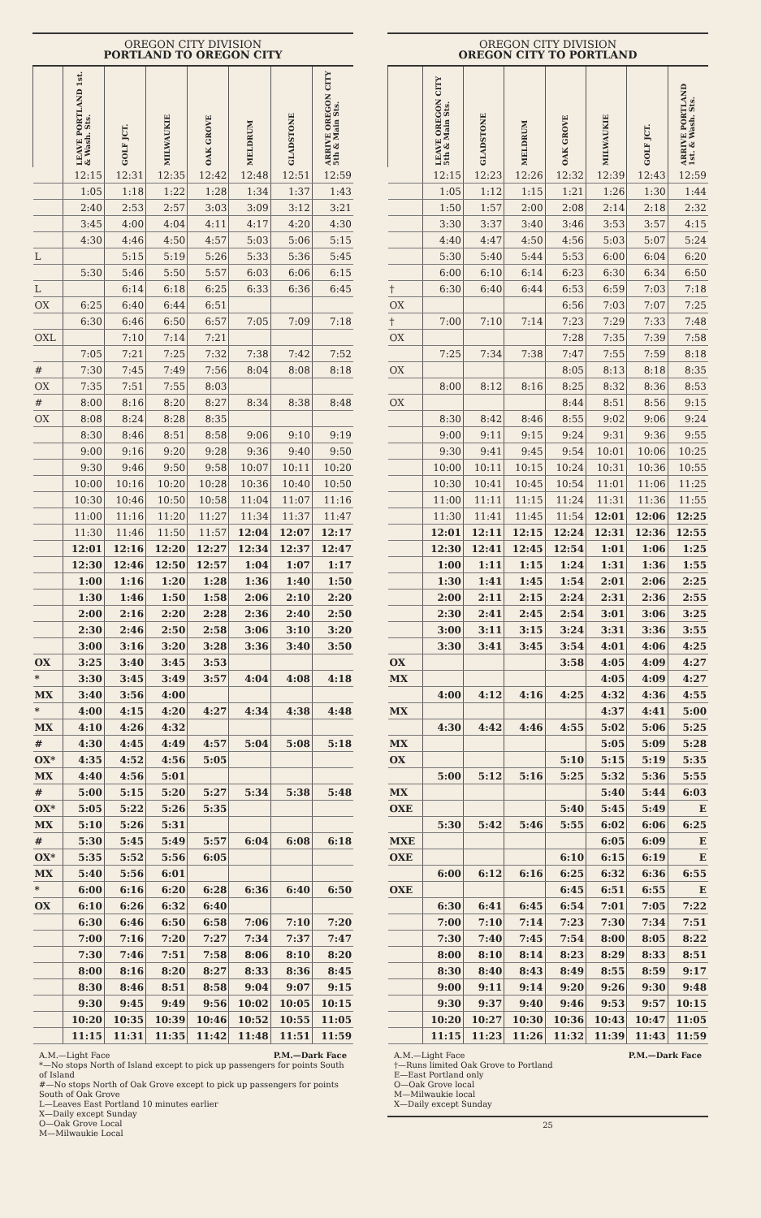OREGON CITY DIVISION
PORTLAND TO OREGON CITY
| | LEAVE PORTLAND 1st. & Wash. Sts. | GOLF JCT. | MILWAUKIE | OAK GROVE | MELDRUM | GLADSTONE | ARRIVE OREGON CITY 5th & Main Sts. |
| --- | --- | --- | --- | --- | --- | --- | --- |
| | 12:15 | 12:31 | 12:35 | 12:42 | 12:48 | 12:51 | 12:59 |
| | 1:05 | 1:18 | 1:22 | 1:28 | 1:34 | 1:37 | 1:43 |
| | 2:40 | 2:53 | 2:57 | 3:03 | 3:09 | 3:12 | 3:21 |
| | 3:45 | 4:00 | 4:04 | 4:11 | 4:17 | 4:20 | 4:30 |
| | 4:30 | 4:46 | 4:50 | 4:57 | 5:03 | 5:06 | 5:15 |
| L | | 5:15 | 5:19 | 5:26 | 5:33 | 5:36 | 5:45 |
| | 5:30 | 5:46 | 5:50 | 5:57 | 6:03 | 6:06 | 6:15 |
| L | | 6:14 | 6:18 | 6:25 | 6:33 | 6:36 | 6:45 |
| OX | 6:25 | 6:40 | 6:44 | 6:51 | | | |
| | 6:30 | 6:46 | 6:50 | 6:57 | 7:05 | 7:09 | 7:18 |
| OXL | | 7:10 | 7:14 | 7:21 | | | |
| | 7:05 | 7:21 | 7:25 | 7:32 | 7:38 | 7:42 | 7:52 |
| # | 7:30 | 7:45 | 7:49 | 7:56 | 8:04 | 8:08 | 8:18 |
| OX | 7:35 | 7:51 | 7:55 | 8:03 | | | |
| # | 8:00 | 8:16 | 8:20 | 8:27 | 8:34 | 8:38 | 8:48 |
| OX | 8:08 | 8:24 | 8:28 | 8:35 | | | |
| | 8:30 | 8:46 | 8:51 | 8:58 | 9:06 | 9:10 | 9:19 |
| | 9:00 | 9:16 | 9:20 | 9:28 | 9:36 | 9:40 | 9:50 |
| | 9:30 | 9:46 | 9:50 | 9:58 | 10:07 | 10:11 | 10:20 |
| | 10:00 | 10:16 | 10:20 | 10:28 | 10:36 | 10:40 | 10:50 |
| | 10:30 | 10:46 | 10:50 | 10:58 | 11:04 | 11:07 | 11:16 |
| | 11:00 | 11:16 | 11:20 | 11:27 | 11:34 | 11:37 | 11:47 |
| | 11:30 | 11:46 | 11:50 | 11:57 | 12:04 | 12:07 | 12:17 |
| | 12:01 | 12:16 | 12:20 | 12:27 | 12:34 | 12:37 | 12:47 |
| | 12:30 | 12:46 | 12:50 | 12:57 | 1:04 | 1:07 | 1:17 |
| | 1:00 | 1:16 | 1:20 | 1:28 | 1:36 | 1:40 | 1:50 |
| | 1:30 | 1:46 | 1:50 | 1:58 | 2:06 | 2:10 | 2:20 |
| | 2:00 | 2:16 | 2:20 | 2:28 | 2:36 | 2:40 | 2:50 |
| | 2:30 | 2:46 | 2:50 | 2:58 | 3:06 | 3:10 | 3:20 |
| | 3:00 | 3:16 | 3:20 | 3:28 | 3:36 | 3:40 | 3:50 |
| OX | 3:25 | 3:40 | 3:45 | 3:53 | | | |
| * | 3:30 | 3:45 | 3:49 | 3:57 | 4:04 | 4:08 | 4:18 |
| MX | 3:40 | 3:56 | 4:00 | | | | |
| * | 4:00 | 4:15 | 4:20 | 4:27 | 4:34 | 4:38 | 4:48 |
| MX | 4:10 | 4:26 | 4:32 | | | | |
| # | 4:30 | 4:45 | 4:49 | 4:57 | 5:04 | 5:08 | 5:18 |
| OX* | 4:35 | 4:52 | 4:56 | 5:05 | | | |
| MX | 4:40 | 4:56 | 5:01 | | | | |
| # | 5:00 | 5:15 | 5:20 | 5:27 | 5:34 | 5:38 | 5:48 |
| OX* | 5:05 | 5:22 | 5:26 | 5:35 | | | |
| MX | 5:10 | 5:26 | 5:31 | | | | |
| # | 5:30 | 5:45 | 5:49 | 5:57 | 6:04 | 6:08 | 6:18 |
| OX* | 5:35 | 5:52 | 5:56 | 6:05 | | | |
| MX | 5:40 | 5:56 | 6:01 | | | | |
| * | 6:00 | 6:16 | 6:20 | 6:28 | 6:36 | 6:40 | 6:50 |
| OX | 6:10 | 6:26 | 6:32 | 6:40 | | | |
| | 6:30 | 6:46 | 6:50 | 6:58 | 7:06 | 7:10 | 7:20 |
| | 7:00 | 7:16 | 7:20 | 7:27 | 7:34 | 7:37 | 7:47 |
| | 7:30 | 7:46 | 7:51 | 7:58 | 8:06 | 8:10 | 8:20 |
| | 8:00 | 8:16 | 8:20 | 8:27 | 8:33 | 8:36 | 8:45 |
| | 8:30 | 8:46 | 8:51 | 8:58 | 9:04 | 9:07 | 9:15 |
| | 9:30 | 9:45 | 9:49 | 9:56 | 10:02 | 10:05 | 10:15 |
| | 10:20 | 10:35 | 10:39 | 10:46 | 10:52 | 10:55 | 11:05 |
| | 11:15 | 11:31 | 11:35 | 11:42 | 11:48 | 11:51 | 11:59 |
A.M.—Light Face P.M.—Dark Face
*—No stops North of Island except to pick up passengers for points South of Island
#—No stops North of Oak Grove except to pick up passengers for points South of Oak Grove
L—Leaves East Portland 10 minutes earlier
X—Daily except Sunday
O—Oak Grove Local
M—Milwaukie Local
OREGON CITY DIVISION
OREGON CITY TO PORTLAND
| | LEAVE OREGON CITY 5th & Main Sts. | GLADSTONE | MELDRUM | OAK GROVE | MILWAUKIE | GOLF JCT. | ARRIVE PORTLAND 1st. & Wash. Sts. |
| --- | --- | --- | --- | --- | --- | --- | --- |
| | 12:15 | 12:23 | 12:26 | 12:32 | 12:39 | 12:43 | 12:59 |
| | 1:05 | 1:12 | 1:15 | 1:21 | 1:26 | 1:30 | 1:44 |
| | 1:50 | 1:57 | 2:00 | 2:08 | 2:14 | 2:18 | 2:32 |
| | 3:30 | 3:37 | 3:40 | 3:46 | 3:53 | 3:57 | 4:15 |
| | 4:40 | 4:47 | 4:50 | 4:56 | 5:03 | 5:07 | 5:24 |
| | 5:30 | 5:40 | 5:44 | 5:53 | 6:00 | 6:04 | 6:20 |
| | 6:00 | 6:10 | 6:14 | 6:23 | 6:30 | 6:34 | 6:50 |
| † | 6:30 | 6:40 | 6:44 | 6:53 | 6:59 | 7:03 | 7:18 |
| OX | | | | 6:56 | 7:03 | 7:07 | 7:25 |
| † | 7:00 | 7:10 | 7:14 | 7:23 | 7:29 | 7:33 | 7:48 |
| OX | | | | 7:28 | 7:35 | 7:39 | 7:58 |
| | 7:25 | 7:34 | 7:38 | 7:47 | 7:55 | 7:59 | 8:18 |
| OX | | | | 8:05 | 8:13 | 8:18 | 8:35 |
| | 8:00 | 8:12 | 8:16 | 8:25 | 8:32 | 8:36 | 8:53 |
| OX | | | | 8:44 | 8:51 | 8:56 | 9:15 |
| | 8:30 | 8:42 | 8:46 | 8:55 | 9:02 | 9:06 | 9:24 |
| | 9:00 | 9:11 | 9:15 | 9:24 | 9:31 | 9:36 | 9:55 |
| | 9:30 | 9:41 | 9:45 | 9:54 | 10:01 | 10:06 | 10:25 |
| | 10:00 | 10:11 | 10:15 | 10:24 | 10:31 | 10:36 | 10:55 |
| | 10:30 | 10:41 | 10:45 | 10:54 | 11:01 | 11:06 | 11:25 |
| | 11:00 | 11:11 | 11:15 | 11:24 | 11:31 | 11:36 | 11:55 |
| | 11:30 | 11:41 | 11:45 | 11:54 | 12:01 | 12:06 | 12:25 |
| | 12:01 | 12:11 | 12:15 | 12:24 | 12:31 | 12:36 | 12:55 |
| | 12:30 | 12:41 | 12:45 | 12:54 | 1:01 | 1:06 | 1:25 |
| | 1:00 | 1:11 | 1:15 | 1:24 | 1:31 | 1:36 | 1:55 |
| | 1:30 | 1:41 | 1:45 | 1:54 | 2:01 | 2:06 | 2:25 |
| | 2:00 | 2:11 | 2:15 | 2:24 | 2:31 | 2:36 | 2:55 |
| | 2:30 | 2:41 | 2:45 | 2:54 | 3:01 | 3:06 | 3:25 |
| | 3:00 | 3:11 | 3:15 | 3:24 | 3:31 | 3:36 | 3:55 |
| | 3:30 | 3:41 | 3:45 | 3:54 | 4:01 | 4:06 | 4:25 |
| OX | | | | 3:58 | 4:05 | 4:09 | 4:27 |
| MX | | | | | 4:05 | 4:09 | 4:27 |
| | 4:00 | 4:12 | 4:16 | 4:25 | 4:32 | 4:36 | 4:55 |
| MX | | | | | 4:37 | 4:41 | 5:00 |
| | 4:30 | 4:42 | 4:46 | 4:55 | 5:02 | 5:06 | 5:25 |
| MX | | | | | 5:05 | 5:09 | 5:28 |
| OX | | | | 5:10 | 5:15 | 5:19 | 5:35 |
| | 5:00 | 5:12 | 5:16 | 5:25 | 5:32 | 5:36 | 5:55 |
| MX | | | | | 5:40 | 5:44 | 6:03 |
| OXE | | | | 5:40 | 5:45 | 5:49 | E |
| | 5:30 | 5:42 | 5:46 | 5:55 | 6:02 | 6:06 | 6:25 |
| MXE | | | | | 6:05 | 6:09 | E |
| OXE | | | | 6:10 | 6:15 | 6:19 | E |
| | 6:00 | 6:12 | 6:16 | 6:25 | 6:32 | 6:36 | 6:55 |
| OXE | | | | 6:45 | 6:51 | 6:55 | E |
| | 6:30 | 6:41 | 6:45 | 6:54 | 7:01 | 7:05 | 7:22 |
| | 7:00 | 7:10 | 7:14 | 7:23 | 7:30 | 7:34 | 7:51 |
| | 7:30 | 7:40 | 7:45 | 7:54 | 8:00 | 8:05 | 8:22 |
| | 8:00 | 8:10 | 8:14 | 8:23 | 8:29 | 8:33 | 8:51 |
| | 8:30 | 8:40 | 8:43 | 8:49 | 8:55 | 8:59 | 9:17 |
| | 9:00 | 9:11 | 9:14 | 9:20 | 9:26 | 9:30 | 9:48 |
| | 9:30 | 9:37 | 9:40 | 9:46 | 9:53 | 9:57 | 10:15 |
| | 10:20 | 10:27 | 10:30 | 10:36 | 10:43 | 10:47 | 11:05 |
| | 11:15 | 11:23 | 11:26 | 11:32 | 11:39 | 11:43 | 11:59 |
A.M.—Light Face P.M.—Dark Face
†—Runs limited Oak Grove to Portland
E—East Portland only
O—Oak Grove local
M—Milwaukie local
X—Daily except Sunday
25